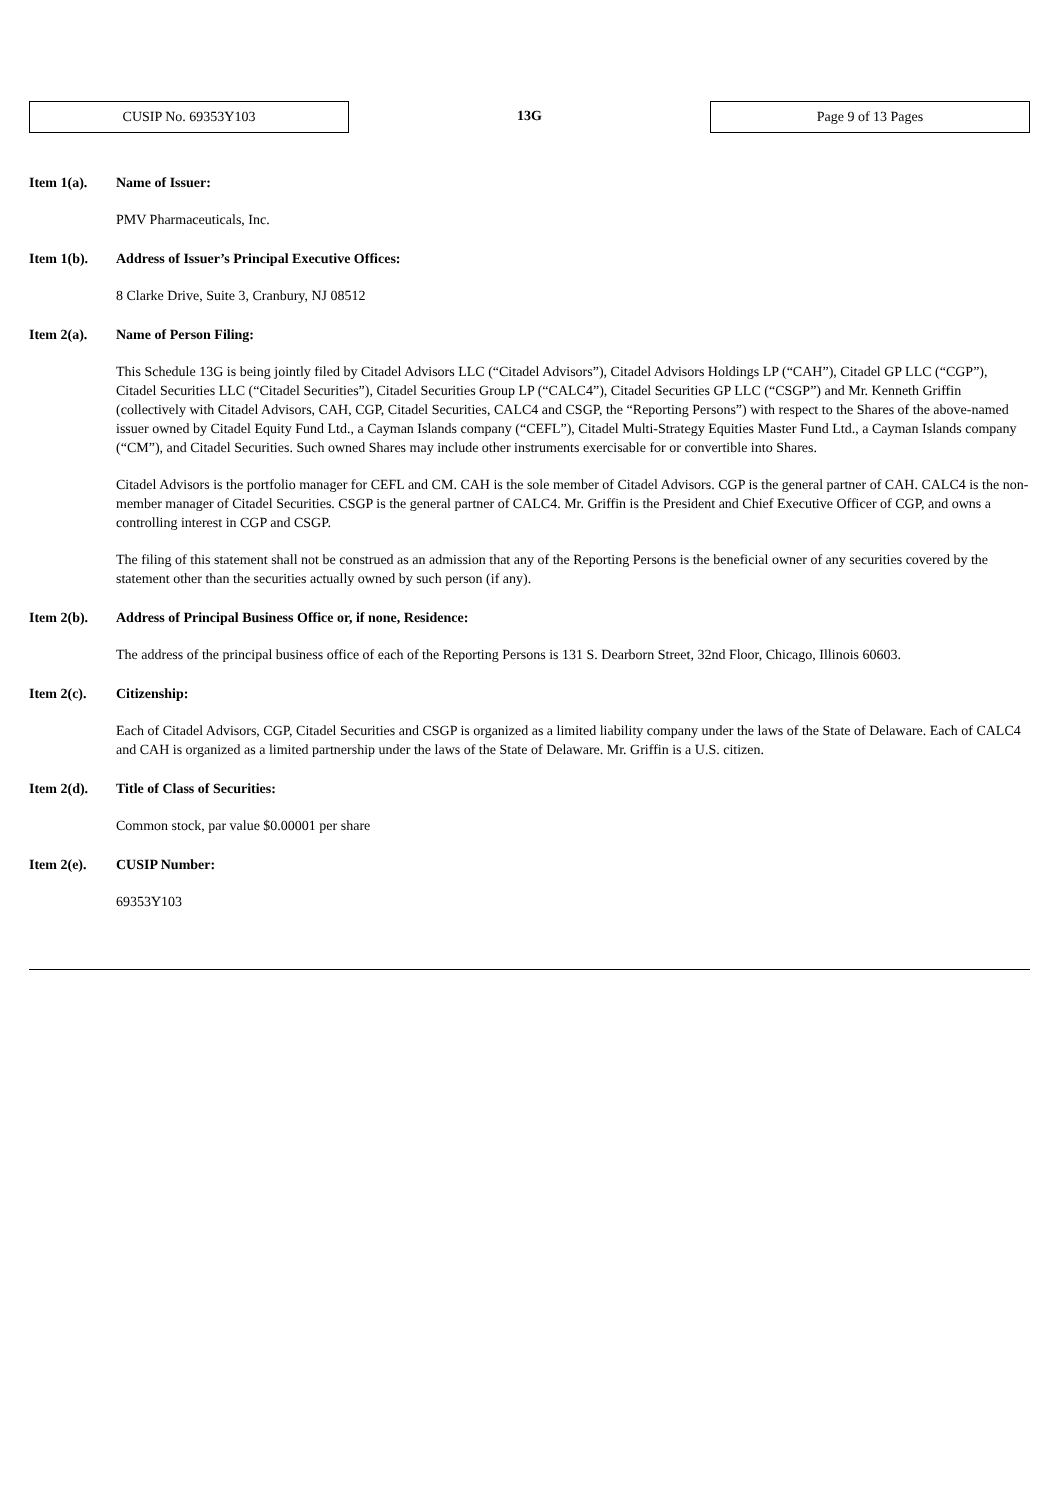CUSIP No. 69353Y103
13G
Page 9 of 13 Pages
Item 1(a). Name of Issuer:
PMV Pharmaceuticals, Inc.
Item 1(b). Address of Issuer’s Principal Executive Offices:
8 Clarke Drive, Suite 3, Cranbury, NJ 08512
Item 2(a). Name of Person Filing:
This Schedule 13G is being jointly filed by Citadel Advisors LLC (“Citadel Advisors”), Citadel Advisors Holdings LP (“CAH”), Citadel GP LLC (“CGP”), Citadel Securities LLC (“Citadel Securities”), Citadel Securities Group LP (“CALC4”), Citadel Securities GP LLC (“CSGP”) and Mr. Kenneth Griffin (collectively with Citadel Advisors, CAH, CGP, Citadel Securities, CALC4 and CSGP, the “Reporting Persons”) with respect to the Shares of the above-named issuer owned by Citadel Equity Fund Ltd., a Cayman Islands company (“CEFL”), Citadel Multi-Strategy Equities Master Fund Ltd., a Cayman Islands company (“CM”), and Citadel Securities. Such owned Shares may include other instruments exercisable for or convertible into Shares.
Citadel Advisors is the portfolio manager for CEFL and CM. CAH is the sole member of Citadel Advisors. CGP is the general partner of CAH. CALC4 is the non-member manager of Citadel Securities. CSGP is the general partner of CALC4. Mr. Griffin is the President and Chief Executive Officer of CGP, and owns a controlling interest in CGP and CSGP.
The filing of this statement shall not be construed as an admission that any of the Reporting Persons is the beneficial owner of any securities covered by the statement other than the securities actually owned by such person (if any).
Item 2(b). Address of Principal Business Office or, if none, Residence:
The address of the principal business office of each of the Reporting Persons is 131 S. Dearborn Street, 32nd Floor, Chicago, Illinois 60603.
Item 2(c). Citizenship:
Each of Citadel Advisors, CGP, Citadel Securities and CSGP is organized as a limited liability company under the laws of the State of Delaware. Each of CALC4 and CAH is organized as a limited partnership under the laws of the State of Delaware. Mr. Griffin is a U.S. citizen.
Item 2(d). Title of Class of Securities:
Common stock, par value $0.00001 per share
Item 2(e). CUSIP Number:
69353Y103